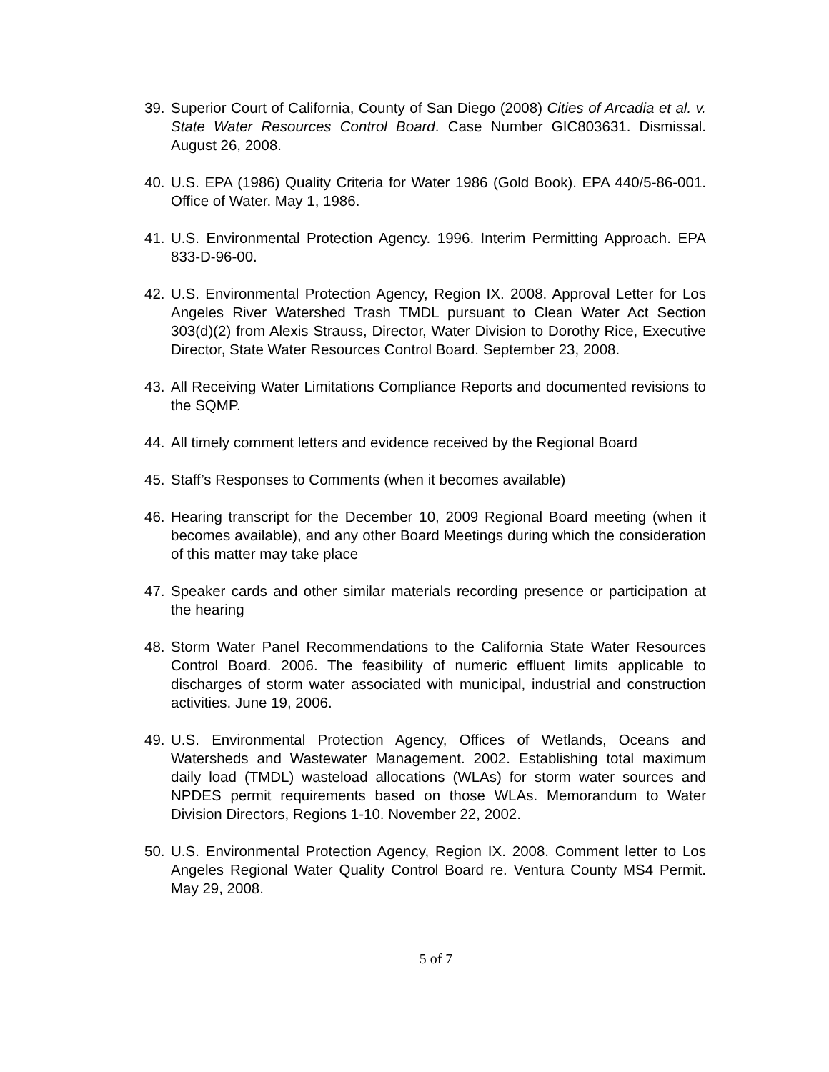39. Superior Court of California, County of San Diego (2008) Cities of Arcadia et al. v. State Water Resources Control Board. Case Number GIC803631. Dismissal. August 26, 2008.
40. U.S. EPA (1986) Quality Criteria for Water 1986 (Gold Book). EPA 440/5-86-001. Office of Water. May 1, 1986.
41. U.S. Environmental Protection Agency. 1996. Interim Permitting Approach. EPA 833-D-96-00.
42. U.S. Environmental Protection Agency, Region IX. 2008. Approval Letter for Los Angeles River Watershed Trash TMDL pursuant to Clean Water Act Section 303(d)(2) from Alexis Strauss, Director, Water Division to Dorothy Rice, Executive Director, State Water Resources Control Board. September 23, 2008.
43. All Receiving Water Limitations Compliance Reports and documented revisions to the SQMP.
44. All timely comment letters and evidence received by the Regional Board
45. Staff’s Responses to Comments (when it becomes available)
46. Hearing transcript for the December 10, 2009 Regional Board meeting (when it becomes available), and any other Board Meetings during which the consideration of this matter may take place
47. Speaker cards and other similar materials recording presence or participation at the hearing
48. Storm Water Panel Recommendations to the California State Water Resources Control Board. 2006. The feasibility of numeric effluent limits applicable to discharges of storm water associated with municipal, industrial and construction activities. June 19, 2006.
49. U.S. Environmental Protection Agency, Offices of Wetlands, Oceans and Watersheds and Wastewater Management. 2002. Establishing total maximum daily load (TMDL) wasteload allocations (WLAs) for storm water sources and NPDES permit requirements based on those WLAs. Memorandum to Water Division Directors, Regions 1-10. November 22, 2002.
50. U.S. Environmental Protection Agency, Region IX. 2008. Comment letter to Los Angeles Regional Water Quality Control Board re. Ventura County MS4 Permit. May 29, 2008.
5 of 7